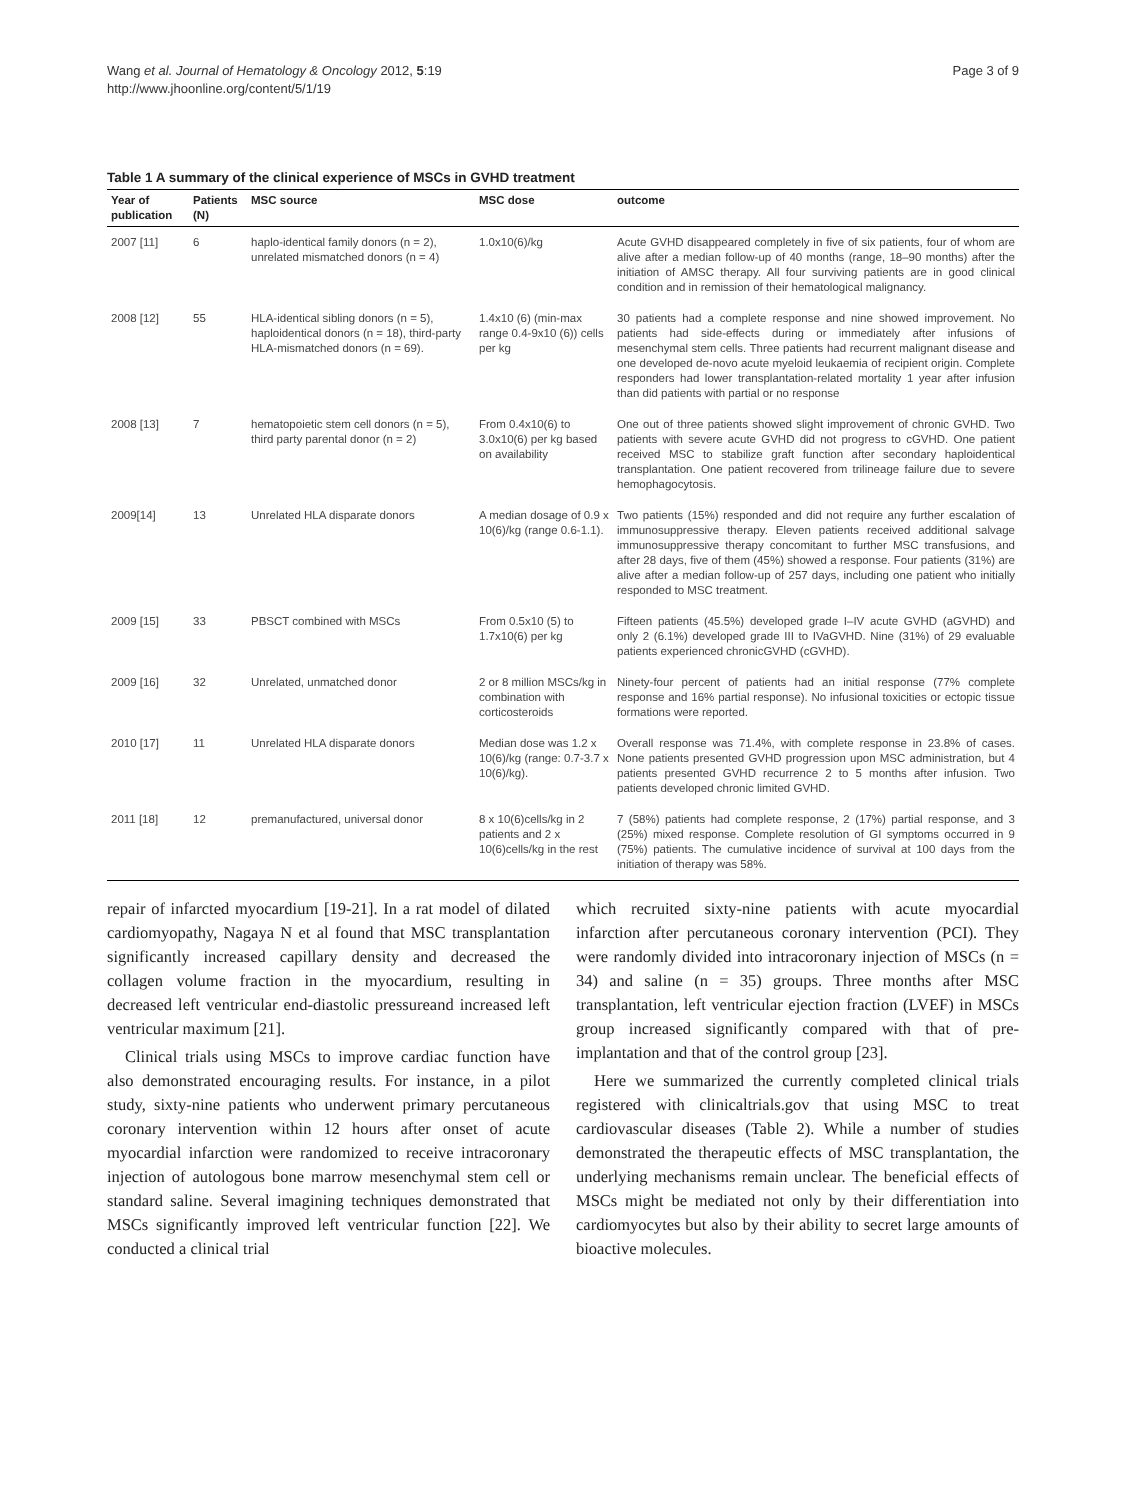Wang et al. Journal of Hematology & Oncology 2012, 5:19
http://www.jhoonline.org/content/5/1/19
Page 3 of 9
Table 1 A summary of the clinical experience of MSCs in GVHD treatment
| Year of publication | Patients (N) | MSC source | MSC dose | outcome |
| --- | --- | --- | --- | --- |
| 2007 [11] | 6 | haplo-identical family donors (n = 2), unrelated mismatched donors (n = 4) | 1.0x10(6)/kg | Acute GVHD disappeared completely in five of six patients, four of whom are alive after a median follow-up of 40 months (range, 18–90 months) after the initiation of AMSC therapy. All four surviving patients are in good clinical condition and in remission of their hematological malignancy. |
| 2008 [12] | 55 | HLA-identical sibling donors (n = 5), haploidentical donors (n = 18), third-party HLA-mismatched donors (n = 69). | 1.4x10 (6) (min-max range 0.4-9x10 (6)) cells per kg | 30 patients had a complete response and nine showed improvement. No patients had side-effects during or immediately after infusions of mesenchymal stem cells. Three patients had recurrent malignant disease and one developed de-novo acute myeloid leukaemia of recipient origin. Complete responders had lower transplantation-related mortality 1 year after infusion than did patients with partial or no response |
| 2008 [13] | 7 | hematopoietic stem cell donors (n = 5), third party parental donor (n = 2) | From 0.4x10(6) to 3.0x10(6) per kg based on availability | One out of three patients showed slight improvement of chronic GVHD. Two patients with severe acute GVHD did not progress to cGVHD. One patient received MSC to stabilize graft function after secondary haploidentical transplantation. One patient recovered from trilineage failure due to severe hemophagocytosis. |
| 2009[14] | 13 | Unrelated HLA disparate donors | A median dosage of 0.9 x 10(6)/kg (range 0.6-1.1). | Two patients (15%) responded and did not require any further escalation of immunosuppressive therapy. Eleven patients received additional salvage immunosuppressive therapy concomitant to further MSC transfusions, and after 28 days, five of them (45%) showed a response. Four patients (31%) are alive after a median follow-up of 257 days, including one patient who initially responded to MSC treatment. |
| 2009 [15] | 33 | PBSCT combined with MSCs | From 0.5x10 (5) to 1.7x10(6) per kg | Fifteen patients (45.5%) developed grade I–IV acute GVHD (aGVHD) and only 2 (6.1%) developed grade III to IVaGVHD. Nine (31%) of 29 evaluable patients experienced chronicGVHD (cGVHD). |
| 2009 [16] | 32 | Unrelated, unmatched donor | 2 or 8 million MSCs/kg in combination with corticosteroids | Ninety-four percent of patients had an initial response (77% complete response and 16% partial response). No infusional toxicities or ectopic tissue formations were reported. |
| 2010 [17] | 11 | Unrelated HLA disparate donors | Median dose was 1.2 x 10(6)/kg (range: 0.7-3.7 x 10(6)/kg). | Overall response was 71.4%, with complete response in 23.8% of cases. None patients presented GVHD progression upon MSC administration, but 4 patients presented GVHD recurrence 2 to 5 months after infusion. Two patients developed chronic limited GVHD. |
| 2011 [18] | 12 | premanufactured, universal donor | 8 x 10(6)cells/kg in 2 patients and 2 x 10(6)cells/kg in the rest | 7 (58%) patients had complete response, 2 (17%) partial response, and 3 (25%) mixed response. Complete resolution of GI symptoms occurred in 9 (75%) patients. The cumulative incidence of survival at 100 days from the initiation of therapy was 58%. |
repair of infarcted myocardium [19-21]. In a rat model of dilated cardiomyopathy, Nagaya N et al found that MSC transplantation significantly increased capillary density and decreased the collagen volume fraction in the myocardium, resulting in decreased left ventricular end-diastolic pressureand increased left ventricular maximum [21].
Clinical trials using MSCs to improve cardiac function have also demonstrated encouraging results. For instance, in a pilot study, sixty-nine patients who underwent primary percutaneous coronary intervention within 12 hours after onset of acute myocardial infarction were randomized to receive intracoronary injection of autologous bone marrow mesenchymal stem cell or standard saline. Several imagining techniques demonstrated that MSCs significantly improved left ventricular function [22]. We conducted a clinical trial
which recruited sixty-nine patients with acute myocardial infarction after percutaneous coronary intervention (PCI). They were randomly divided into intracoronary injection of MSCs (n = 34) and saline (n = 35) groups. Three months after MSC transplantation, left ventricular ejection fraction (LVEF) in MSCs group increased significantly compared with that of pre-implantation and that of the control group [23].
Here we summarized the currently completed clinical trials registered with clinicaltrials.gov that using MSC to treat cardiovascular diseases (Table 2). While a number of studies demonstrated the therapeutic effects of MSC transplantation, the underlying mechanisms remain unclear. The beneficial effects of MSCs might be mediated not only by their differentiation into cardiomyocytes but also by their ability to secret large amounts of bioactive molecules.